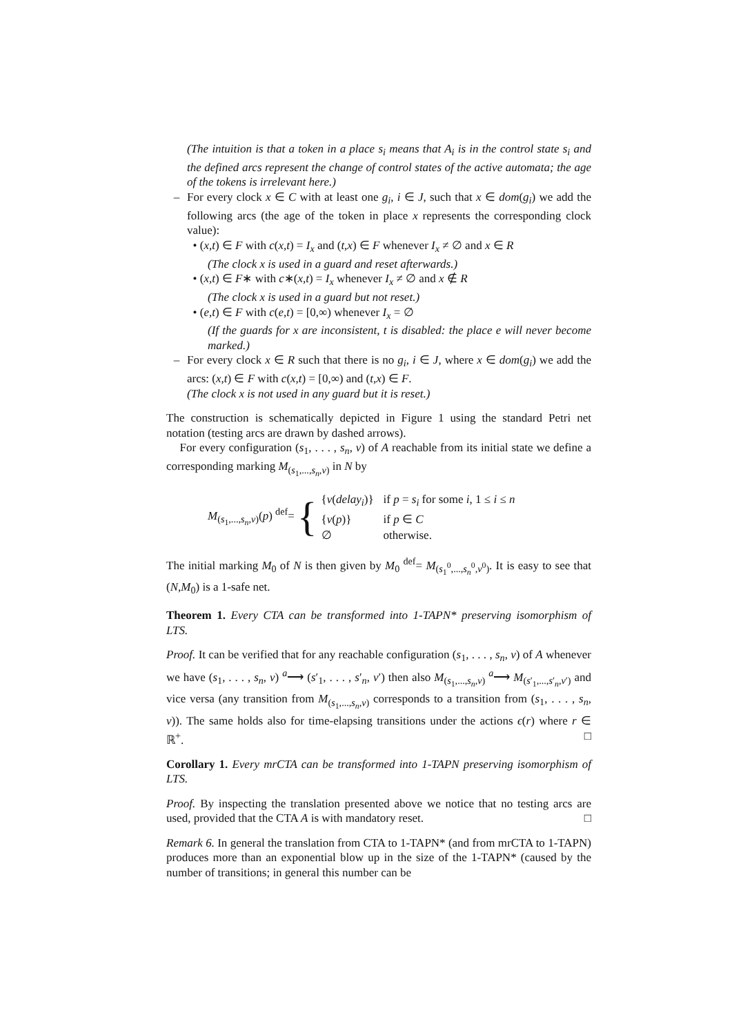(The intuition is that a token in a place s<sub>i</sub> means that A<sub>i</sub> is in the control state s<sub>i</sub> and the defined arcs represent the change of control states of the active automata; the age of the tokens is irrelevant here.)
– For every clock x ∈ C with at least one g<sub>i</sub>, i ∈ J, such that x ∈ dom(g<sub>i</sub>) we add the following arcs (the age of the token in place x represents the corresponding clock value):
• (x,t) ∈ F with c(x,t) = I<sub>x</sub> and (t,x) ∈ F whenever I<sub>x</sub> ≠ ∅ and x ∈ R
(The clock x is used in a guard and reset afterwards.)
• (x,t) ∈ F∗ with c∗(x,t) = I<sub>x</sub> whenever I<sub>x</sub> ≠ ∅ and x ∉ R
(The clock x is used in a guard but not reset.)
• (e,t) ∈ F with c(e,t) = [0,∞) whenever I<sub>x</sub> = ∅
(If the guards for x are inconsistent, t is disabled: the place e will never become marked.)
– For every clock x ∈ R such that there is no g<sub>i</sub>, i ∈ J, where x ∈ dom(g<sub>i</sub>) we add the arcs: (x,t) ∈ F with c(x,t) = [0,∞) and (t,x) ∈ F.
(The clock x is not used in any guard but it is reset.)
The construction is schematically depicted in Figure 1 using the standard Petri net notation (testing arcs are drawn by dashed arrows).
For every configuration (s<sub>1</sub>, . . . , s<sub>n</sub>, v) of A reachable from its initial state we define a corresponding marking M<sub>(s<sub>1</sub>,...,s<sub>n</sub>,v)</sub> in N by
M<sub>(s<sub>1</sub>,...,s<sub>n</sub>,v)</sub>(p) <sup>def</sup>= {
| { v ( delay<sub>i</sub> )} | if p = s<sub>i</sub> for some i , 1 ≤ i ≤ n |
| { v ( p )} | if p ∈ C |
| ∅ | otherwise. |
The initial marking M<sub>0</sub> of N is then given by M<sub>0</sub> <sup>def</sup>= M<sub>(s<sub>1</sub><sup>0</sup>,...,s<sub>n</sub><sup>0</sup>,v<sup>0</sup>)</sub>. It is easy to see that (N,M<sub>0</sub>) is a 1-safe net.
Theorem 1. Every CTA can be transformed into 1-TAPN* preserving isomorphism of LTS.
Proof. It can be verified that for any reachable configuration (s<sub>1</sub>, . . . , s<sub>n</sub>, v) of A whenever we have (s<sub>1</sub>, . . . , s<sub>n</sub>, v) <sup>a</sup>⟶ (s′<sub>1</sub>, . . . , s′<sub>n</sub>, v′) then also M<sub>(s<sub>1</sub>,...,s<sub>n</sub>,v)</sub> <sup>a</sup>⟶ M<sub>(s′<sub>1</sub>,...,s′<sub>n</sub>,v′)</sub> and vice versa (any transition from M<sub>(s<sub>1</sub>,...,s<sub>n</sub>,v)</sub> corresponds to a transition from (s<sub>1</sub>, . . . , s<sub>n</sub>, v)). The same holds also for time-elapsing transitions under the actions ϵ(r) where r ∈ ℝ<sup>+</sup>. □
Corollary 1. Every mrCTA can be transformed into 1-TAPN preserving isomorphism of LTS.
Proof. By inspecting the translation presented above we notice that no testing arcs are used, provided that the CTA A is with mandatory reset. □
Remark 6. In general the translation from CTA to 1-TAPN* (and from mrCTA to 1-TAPN) produces more than an exponential blow up in the size of the 1-TAPN* (caused by the number of transitions; in general this number can be